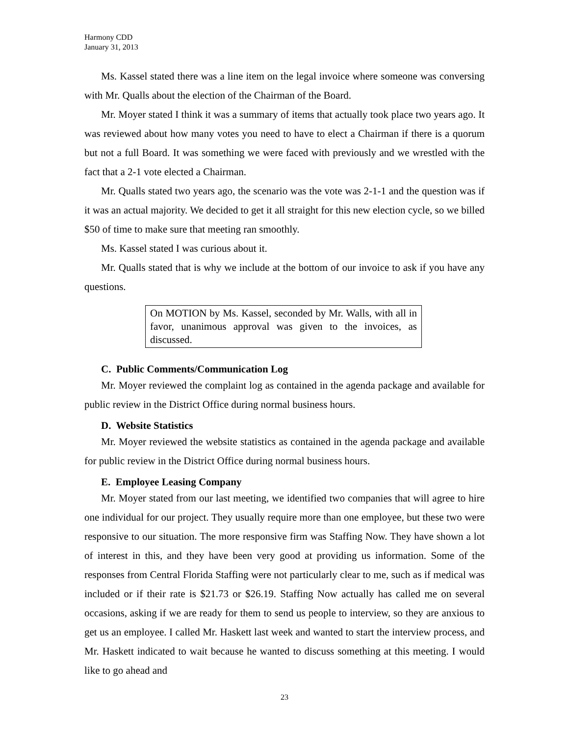Harmony CDD
January 31, 2013
Ms. Kassel stated there was a line item on the legal invoice where someone was conversing with Mr. Qualls about the election of the Chairman of the Board.
Mr. Moyer stated I think it was a summary of items that actually took place two years ago. It was reviewed about how many votes you need to have to elect a Chairman if there is a quorum but not a full Board. It was something we were faced with previously and we wrestled with the fact that a 2-1 vote elected a Chairman.
Mr. Qualls stated two years ago, the scenario was the vote was 2-1-1 and the question was if it was an actual majority. We decided to get it all straight for this new election cycle, so we billed $50 of time to make sure that meeting ran smoothly.
Ms. Kassel stated I was curious about it.
Mr. Qualls stated that is why we include at the bottom of our invoice to ask if you have any questions.
On MOTION by Ms. Kassel, seconded by Mr. Walls, with all in favor, unanimous approval was given to the invoices, as discussed.
C. Public Comments/Communication Log
Mr. Moyer reviewed the complaint log as contained in the agenda package and available for public review in the District Office during normal business hours.
D. Website Statistics
Mr. Moyer reviewed the website statistics as contained in the agenda package and available for public review in the District Office during normal business hours.
E. Employee Leasing Company
Mr. Moyer stated from our last meeting, we identified two companies that will agree to hire one individual for our project. They usually require more than one employee, but these two were responsive to our situation. The more responsive firm was Staffing Now. They have shown a lot of interest in this, and they have been very good at providing us information. Some of the responses from Central Florida Staffing were not particularly clear to me, such as if medical was included or if their rate is $21.73 or $26.19. Staffing Now actually has called me on several occasions, asking if we are ready for them to send us people to interview, so they are anxious to get us an employee. I called Mr. Haskett last week and wanted to start the interview process, and Mr. Haskett indicated to wait because he wanted to discuss something at this meeting. I would like to go ahead and
23